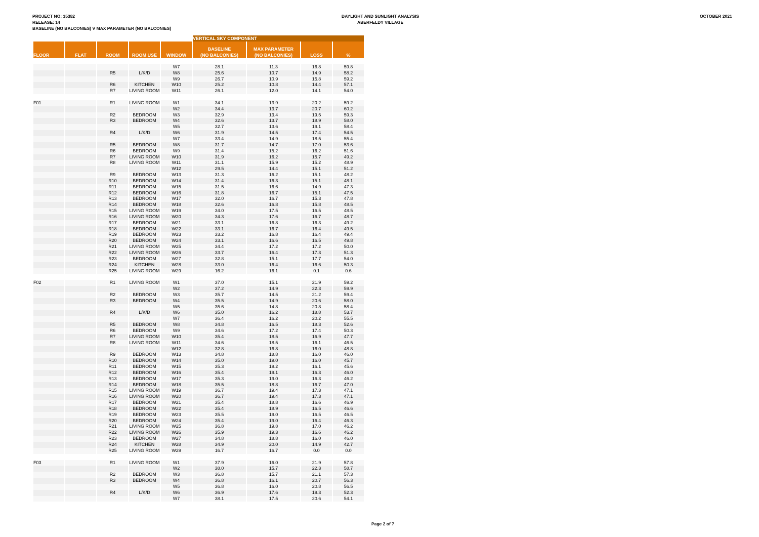PROJECT NO: 15382
RELEASE: 14
BASELINE (NO BALCONIES) V MAX PARAMETER (NO BALCONIES)
DAYLIGHT AND SUNLIGHT ANALYSIS
ABERFELDY VILLAGE
OCTOBER 2021
| | | | | | VERTICAL SKY COMPONENT | | | |
| FLOOR | FLAT | ROOM | ROOM USE | WINDOW | BASELINE (NO BALCONIES) | MAX PARAMETER (NO BALCONIES) | LOSS | % |
| | | | | W7 | 28.1 | 11.3 | 16.8 | 59.8 |
| | | R5 | L/K/D | W8 | 25.6 | 10.7 | 14.9 | 58.2 |
| | | | | W9 | 26.7 | 10.9 | 15.8 | 59.2 |
| | | R6 | KITCHEN | W10 | 25.2 | 10.8 | 14.4 | 57.1 |
| | | R7 | LIVING ROOM | W11 | 26.1 | 12.0 | 14.1 | 54.0 |
| F01 | | R1 | LIVING ROOM | W1 | 34.1 | 13.9 | 20.2 | 59.2 |
| | | | | W2 | 34.4 | 13.7 | 20.7 | 60.2 |
| | | R2 | BEDROOM | W3 | 32.9 | 13.4 | 19.5 | 59.3 |
| | | R3 | BEDROOM | W4 | 32.6 | 13.7 | 18.9 | 58.0 |
| | | | | W5 | 32.7 | 13.6 | 19.1 | 58.4 |
| | | R4 | L/K/D | W6 | 31.9 | 14.5 | 17.4 | 54.5 |
| | | | | W7 | 33.4 | 14.9 | 18.5 | 55.4 |
| | | R5 | BEDROOM | W8 | 31.7 | 14.7 | 17.0 | 53.6 |
| | | R6 | BEDROOM | W9 | 31.4 | 15.2 | 16.2 | 51.6 |
| | | R7 | LIVING ROOM | W10 | 31.9 | 16.2 | 15.7 | 49.2 |
| | | R8 | LIVING ROOM | W11 | 31.1 | 15.9 | 15.2 | 48.9 |
| | | | | W12 | 29.5 | 14.4 | 15.1 | 51.2 |
| | | R9 | BEDROOM | W13 | 31.3 | 16.2 | 15.1 | 48.2 |
| | | R10 | BEDROOM | W14 | 31.4 | 16.3 | 15.1 | 48.1 |
| | | R11 | BEDROOM | W15 | 31.5 | 16.6 | 14.9 | 47.3 |
| | | R12 | BEDROOM | W16 | 31.8 | 16.7 | 15.1 | 47.5 |
| | | R13 | BEDROOM | W17 | 32.0 | 16.7 | 15.3 | 47.8 |
| | | R14 | BEDROOM | W18 | 32.6 | 16.8 | 15.8 | 48.5 |
| | | R15 | LIVING ROOM | W19 | 34.0 | 17.5 | 16.5 | 48.5 |
| | | R16 | LIVING ROOM | W20 | 34.3 | 17.6 | 16.7 | 48.7 |
| | | R17 | BEDROOM | W21 | 33.1 | 16.8 | 16.3 | 49.2 |
| | | R18 | BEDROOM | W22 | 33.1 | 16.7 | 16.4 | 49.5 |
| | | R19 | BEDROOM | W23 | 33.2 | 16.8 | 16.4 | 49.4 |
| | | R20 | BEDROOM | W24 | 33.1 | 16.6 | 16.5 | 49.8 |
| | | R21 | LIVING ROOM | W25 | 34.4 | 17.2 | 17.2 | 50.0 |
| | | R22 | LIVING ROOM | W26 | 33.7 | 16.4 | 17.3 | 51.3 |
| | | R23 | BEDROOM | W27 | 32.8 | 15.1 | 17.7 | 54.0 |
| | | R24 | KITCHEN | W28 | 33.0 | 16.4 | 16.6 | 50.3 |
| | | R25 | LIVING ROOM | W29 | 16.2 | 16.1 | 0.1 | 0.6 |
| F02 | | R1 | LIVING ROOM | W1 | 37.0 | 15.1 | 21.9 | 59.2 |
| | | | | W2 | 37.2 | 14.9 | 22.3 | 59.9 |
| | | R2 | BEDROOM | W3 | 35.7 | 14.5 | 21.2 | 59.4 |
| | | R3 | BEDROOM | W4 | 35.5 | 14.9 | 20.6 | 58.0 |
| | | | | W5 | 35.6 | 14.8 | 20.8 | 58.4 |
| | | R4 | L/K/D | W6 | 35.0 | 16.2 | 18.8 | 53.7 |
| | | | | W7 | 36.4 | 16.2 | 20.2 | 55.5 |
| | | R5 | BEDROOM | W8 | 34.8 | 16.5 | 18.3 | 52.6 |
| | | R6 | BEDROOM | W9 | 34.6 | 17.2 | 17.4 | 50.3 |
| | | R7 | LIVING ROOM | W10 | 35.4 | 18.5 | 16.9 | 47.7 |
| | | R8 | LIVING ROOM | W11 | 34.6 | 18.5 | 16.1 | 46.5 |
| | | | | W12 | 32.8 | 16.8 | 16.0 | 48.8 |
| | | R9 | BEDROOM | W13 | 34.8 | 18.8 | 16.0 | 46.0 |
| | | R10 | BEDROOM | W14 | 35.0 | 19.0 | 16.0 | 45.7 |
| | | R11 | BEDROOM | W15 | 35.3 | 19.2 | 16.1 | 45.6 |
| | | R12 | BEDROOM | W16 | 35.4 | 19.1 | 16.3 | 46.0 |
| | | R13 | BEDROOM | W17 | 35.3 | 19.0 | 16.3 | 46.2 |
| | | R14 | BEDROOM | W18 | 35.5 | 18.8 | 16.7 | 47.0 |
| | | R15 | LIVING ROOM | W19 | 36.7 | 19.4 | 17.3 | 47.1 |
| | | R16 | LIVING ROOM | W20 | 36.7 | 19.4 | 17.3 | 47.1 |
| | | R17 | BEDROOM | W21 | 35.4 | 18.8 | 16.6 | 46.9 |
| | | R18 | BEDROOM | W22 | 35.4 | 18.9 | 16.5 | 46.6 |
| | | R19 | BEDROOM | W23 | 35.5 | 19.0 | 16.5 | 46.5 |
| | | R20 | BEDROOM | W24 | 35.4 | 19.0 | 16.4 | 46.3 |
| | | R21 | LIVING ROOM | W25 | 36.8 | 19.8 | 17.0 | 46.2 |
| | | R22 | LIVING ROOM | W26 | 35.9 | 19.3 | 16.6 | 46.2 |
| | | R23 | BEDROOM | W27 | 34.8 | 18.8 | 16.0 | 46.0 |
| | | R24 | KITCHEN | W28 | 34.9 | 20.0 | 14.9 | 42.7 |
| | | R25 | LIVING ROOM | W29 | 16.7 | 16.7 | 0.0 | 0.0 |
| F03 | | R1 | LIVING ROOM | W1 | 37.9 | 16.0 | 21.9 | 57.8 |
| | | | | W2 | 38.0 | 15.7 | 22.3 | 58.7 |
| | | R2 | BEDROOM | W3 | 36.8 | 15.7 | 21.1 | 57.3 |
| | | R3 | BEDROOM | W4 | 36.8 | 16.1 | 20.7 | 56.3 |
| | | | | W5 | 36.8 | 16.0 | 20.8 | 56.5 |
| | | R4 | L/K/D | W6 | 36.9 | 17.6 | 19.3 | 52.3 |
| | | | | W7 | 38.1 | 17.5 | 20.6 | 54.1 |
Page 2 of 7